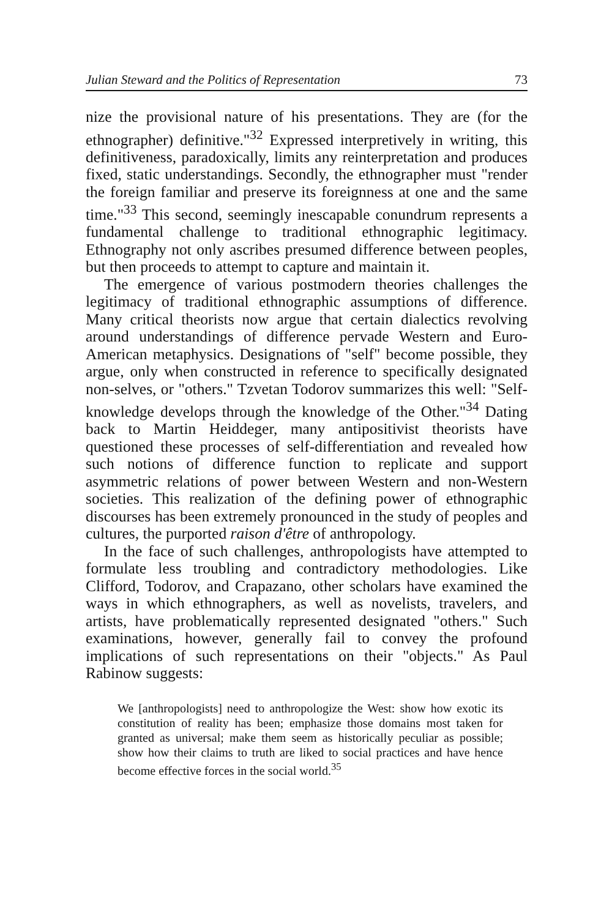Julian Steward and the Politics of Representation 73
nize the provisional nature of his presentations. They are (for the ethnographer) definitive."<sup>32</sup> Expressed interpretively in writing, this definitiveness, paradoxically, limits any reinterpretation and produces fixed, static understandings. Secondly, the ethnographer must "render the foreign familiar and preserve its foreignness at one and the same time."<sup>33</sup> This second, seemingly inescapable conundrum represents a fundamental challenge to traditional ethnographic legitimacy. Ethnography not only ascribes presumed difference between peoples, but then proceeds to attempt to capture and maintain it.
The emergence of various postmodern theories challenges the legitimacy of traditional ethnographic assumptions of difference. Many critical theorists now argue that certain dialectics revolving around understandings of difference pervade Western and Euro-American metaphysics. Designations of "self" become possible, they argue, only when constructed in reference to specifically designated non-selves, or "others." Tzvetan Todorov summarizes this well: "Self-knowledge develops through the knowledge of the Other."<sup>34</sup> Dating back to Martin Heiddeger, many antipositivist theorists have questioned these processes of self-differentiation and revealed how such notions of difference function to replicate and support asymmetric relations of power between Western and non-Western societies. This realization of the defining power of ethnographic discourses has been extremely pronounced in the study of peoples and cultures, the purported raison d'être of anthropology.
In the face of such challenges, anthropologists have attempted to formulate less troubling and contradictory methodologies. Like Clifford, Todorov, and Crapazano, other scholars have examined the ways in which ethnographers, as well as novelists, travelers, and artists, have problematically represented designated "others." Such examinations, however, generally fail to convey the profound implications of such representations on their "objects." As Paul Rabinow suggests:
We [anthropologists] need to anthropologize the West: show how exotic its constitution of reality has been; emphasize those domains most taken for granted as universal; make them seem as historically peculiar as possible; show how their claims to truth are liked to social practices and have hence become effective forces in the social world.<sup>35</sup>